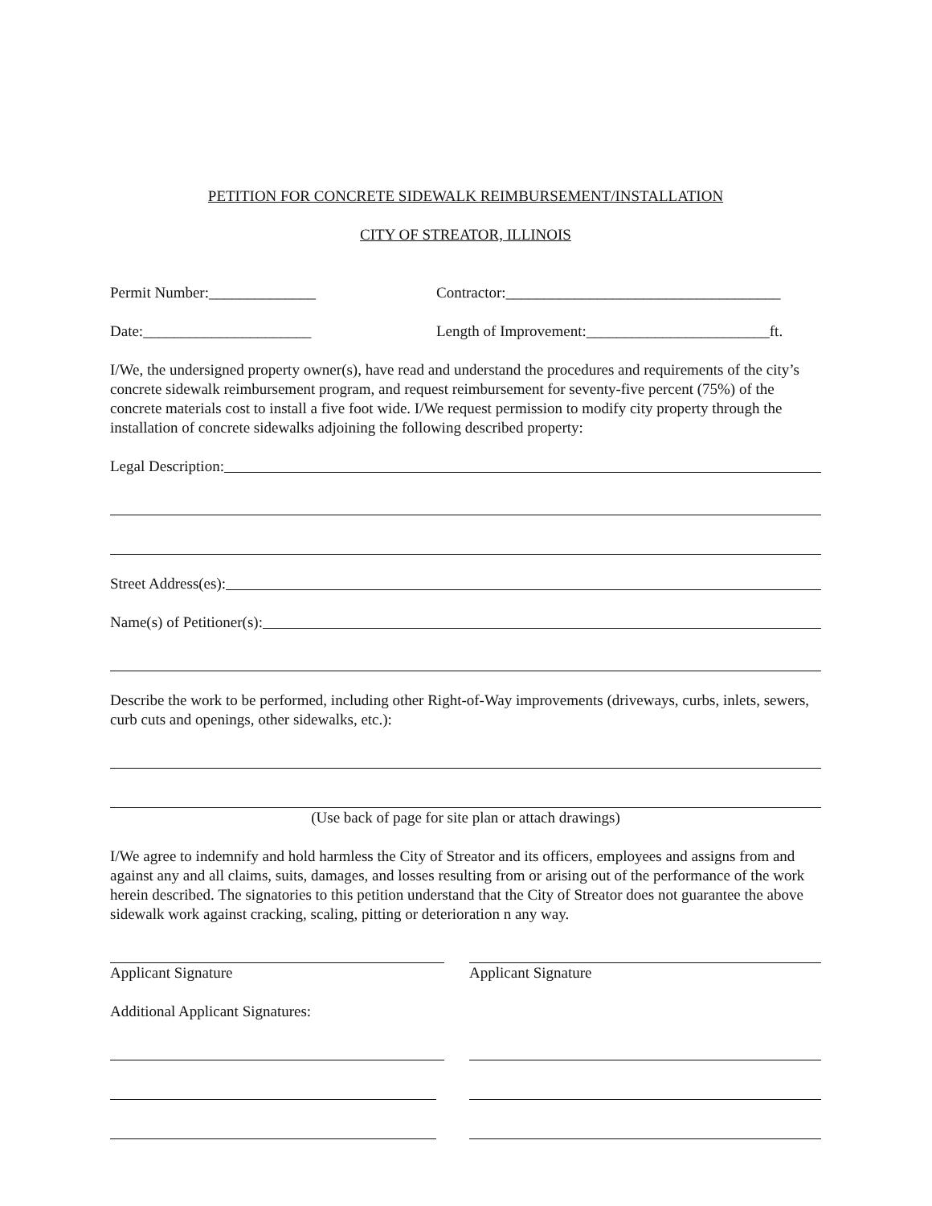PETITION FOR CONCRETE SIDEWALK REIMBURSEMENT/INSTALLATION
CITY OF STREATOR, ILLINOIS
Permit Number:______________ Contractor:____________________________________
Date:______________________ Length of Improvement:________________________ft.
I/We, the undersigned property owner(s), have read and understand the procedures and requirements of the city’s concrete sidewalk reimbursement program, and request reimbursement for seventy-five percent (75%) of the concrete materials cost to install a five foot wide. I/We request permission to modify city property through the installation of concrete sidewalks adjoining the following described property:
Legal Description:
Street Address(es):
Name(s) of Petitioner(s):
Describe the work to be performed, including other Right-of-Way improvements (driveways, curbs, inlets, sewers, curb cuts and openings, other sidewalks, etc.):
(Use back of page for site plan or attach drawings)
I/We agree to indemnify and hold harmless the City of Streator and its officers, employees and assigns from and against any and all claims, suits, damages, and losses resulting from or arising out of the performance of the work herein described. The signatories to this petition understand that the City of Streator does not guarantee the above sidewalk work against cracking, scaling, pitting or deterioration n any way.
Applicant Signature Applicant Signature
Additional Applicant Signatures: